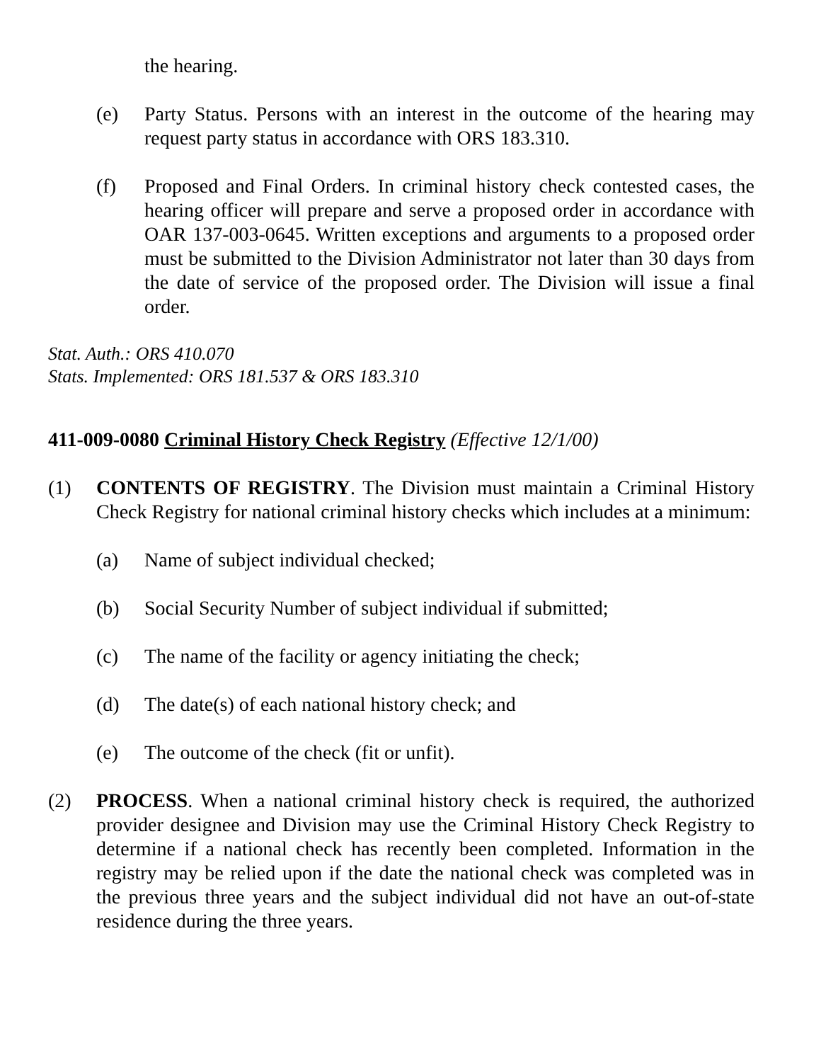the hearing.
(e) Party Status. Persons with an interest in the outcome of the hearing may request party status in accordance with ORS 183.310.
(f) Proposed and Final Orders. In criminal history check contested cases, the hearing officer will prepare and serve a proposed order in accordance with OAR 137-003-0645. Written exceptions and arguments to a proposed order must be submitted to the Division Administrator not later than 30 days from the date of service of the proposed order. The Division will issue a final order.
Stat. Auth.: ORS 410.070
Stats. Implemented: ORS 181.537 & ORS 183.310
411-009-0080 Criminal History Check Registry (Effective 12/1/00)
(1) CONTENTS OF REGISTRY. The Division must maintain a Criminal History Check Registry for national criminal history checks which includes at a minimum:
(a) Name of subject individual checked;
(b) Social Security Number of subject individual if submitted;
(c) The name of the facility or agency initiating the check;
(d) The date(s) of each national history check; and
(e) The outcome of the check (fit or unfit).
(2) PROCESS. When a national criminal history check is required, the authorized provider designee and Division may use the Criminal History Check Registry to determine if a national check has recently been completed. Information in the registry may be relied upon if the date the national check was completed was in the previous three years and the subject individual did not have an out-of-state residence during the three years.